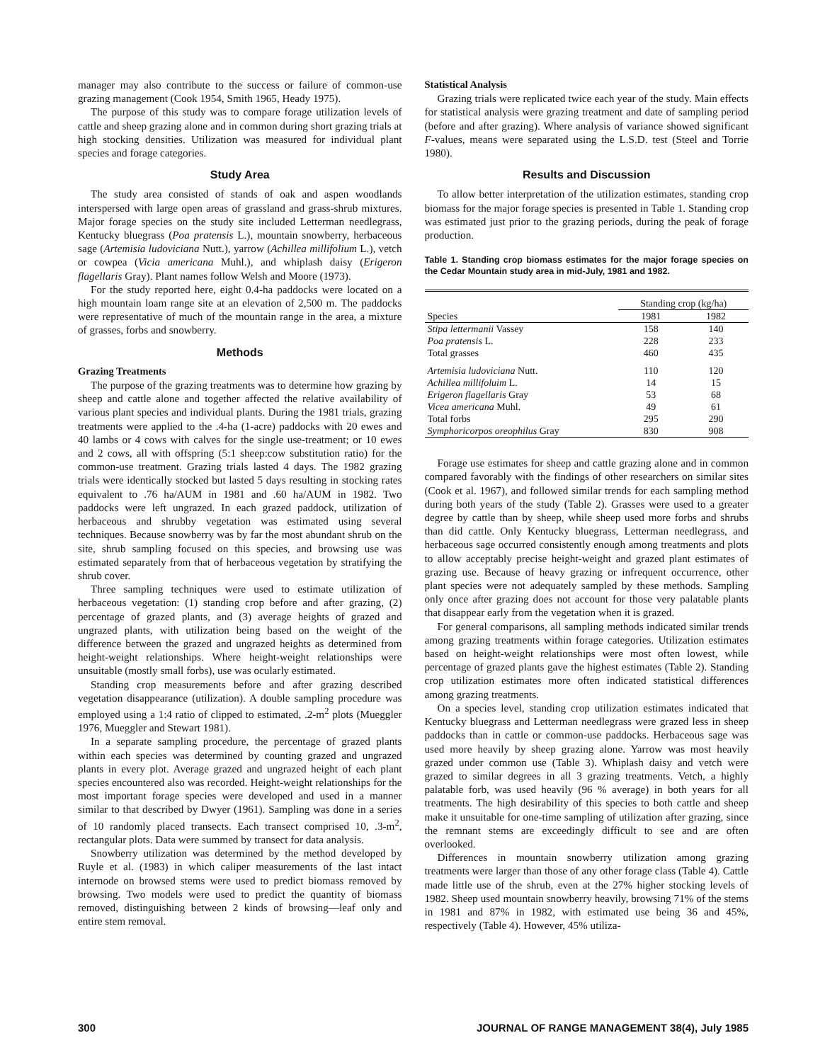manager may also contribute to the success or failure of common-use grazing management (Cook 1954, Smith 1965, Heady 1975).
The purpose of this study was to compare forage utilization levels of cattle and sheep grazing alone and in common during short grazing trials at high stocking densities. Utilization was measured for individual plant species and forage categories.
Study Area
The study area consisted of stands of oak and aspen woodlands interspersed with large open areas of grassland and grass-shrub mixtures. Major forage species on the study site included Letterman needlegrass, Kentucky bluegrass (Poa pratensis L.), mountain snowberry, herbaceous sage (Artemisia ludoviciana Nutt.), yarrow (Achillea millifolium L.), vetch or cowpea (Vicia americana Muhl.), and whiplash daisy (Erigeron flagellaris Gray). Plant names follow Welsh and Moore (1973).
For the study reported here, eight 0.4-ha paddocks were located on a high mountain loam range site at an elevation of 2,500 m. The paddocks were representative of much of the mountain range in the area, a mixture of grasses, forbs and snowberry.
Methods
Grazing Treatments
The purpose of the grazing treatments was to determine how grazing by sheep and cattle alone and together affected the relative availability of various plant species and individual plants. During the 1981 trials, grazing treatments were applied to the .4-ha (1-acre) paddocks with 20 ewes and 40 lambs or 4 cows with calves for the single use-treatment; or 10 ewes and 2 cows, all with offspring (5:1 sheep:cow substitution ratio) for the common-use treatment. Grazing trials lasted 4 days. The 1982 grazing trials were identically stocked but lasted 5 days resulting in stocking rates equivalent to .76 ha/AUM in 1981 and .60 ha/AUM in 1982. Two paddocks were left ungrazed. In each grazed paddock, utilization of herbaceous and shrubby vegetation was estimated using several techniques. Because snowberry was by far the most abundant shrub on the site, shrub sampling focused on this species, and browsing use was estimated separately from that of herbaceous vegetation by stratifying the shrub cover.
Three sampling techniques were used to estimate utilization of herbaceous vegetation: (1) standing crop before and after grazing, (2) percentage of grazed plants, and (3) average heights of grazed and ungrazed plants, with utilization being based on the weight of the difference between the grazed and ungrazed heights as determined from height-weight relationships. Where height-weight relationships were unsuitable (mostly small forbs), use was ocularly estimated.
Standing crop measurements before and after grazing described vegetation disappearance (utilization). A double sampling procedure was employed using a 1:4 ratio of clipped to estimated, .2-m<sup>2</sup> plots (Mueggler 1976, Mueggler and Stewart 1981).
In a separate sampling procedure, the percentage of grazed plants within each species was determined by counting grazed and ungrazed plants in every plot. Average grazed and ungrazed height of each plant species encountered also was recorded. Height-weight relationships for the most important forage species were developed and used in a manner similar to that described by Dwyer (1961). Sampling was done in a series of 10 randomly placed transects. Each transect comprised 10, .3-m<sup>2</sup>, rectangular plots. Data were summed by transect for data analysis.
Snowberry utilization was determined by the method developed by Ruyle et al. (1983) in which caliper measurements of the last intact internode on browsed stems were used to predict biomass removed by browsing. Two models were used to predict the quantity of biomass removed, distinguishing between 2 kinds of browsing—leaf only and entire stem removal.
Statistical Analysis
Grazing trials were replicated twice each year of the study. Main effects for statistical analysis were grazing treatment and date of sampling period (before and after grazing). Where analysis of variance showed significant F-values, means were separated using the L.S.D. test (Steel and Torrie 1980).
Results and Discussion
To allow better interpretation of the utilization estimates, standing crop biomass for the major forage species is presented in Table 1. Standing crop was estimated just prior to the grazing periods, during the peak of forage production.
Table 1. Standing crop biomass estimates for the major forage species on the Cedar Mountain study area in mid-July, 1981 and 1982.
| | Standing crop (kg/ha) | |
| --- | --- | --- |
| Species | 1981 | 1982 |
| Stipa lettermanii Vassey | 158 | 140 |
| Poa pratensis L. | 228 | 233 |
| Total grasses | 460 | 435 |
| Artemisia ludoviciana Nutt. | 110 | 120 |
| Achillea millifoluim L. | 14 | 15 |
| Erigeron flagellaris Gray | 53 | 68 |
| Vicea americana Muhl. | 49 | 61 |
| Total forbs | 295 | 290 |
| Symphoricorpos oreophilus Gray | 830 | 908 |
Forage use estimates for sheep and cattle grazing alone and in common compared favorably with the findings of other researchers on similar sites (Cook et al. 1967), and followed similar trends for each sampling method during both years of the study (Table 2). Grasses were used to a greater degree by cattle than by sheep, while sheep used more forbs and shrubs than did cattle. Only Kentucky bluegrass, Letterman needlegrass, and herbaceous sage occurred consistently enough among treatments and plots to allow acceptably precise height-weight and grazed plant estimates of grazing use. Because of heavy grazing or infrequent occurrence, other plant species were not adequately sampled by these methods. Sampling only once after grazing does not account for those very palatable plants that disappear early from the vegetation when it is grazed.
For general comparisons, all sampling methods indicated similar trends among grazing treatments within forage categories. Utilization estimates based on height-weight relationships were most often lowest, while percentage of grazed plants gave the highest estimates (Table 2). Standing crop utilization estimates more often indicated statistical differences among grazing treatments.
On a species level, standing crop utilization estimates indicated that Kentucky bluegrass and Letterman needlegrass were grazed less in sheep paddocks than in cattle or common-use paddocks. Herbaceous sage was used more heavily by sheep grazing alone. Yarrow was most heavily grazed under common use (Table 3). Whiplash daisy and vetch were grazed to similar degrees in all 3 grazing treatments. Vetch, a highly palatable forb, was used heavily (96 % average) in both years for all treatments. The high desirability of this species to both cattle and sheep make it unsuitable for one-time sampling of utilization after grazing, since the remnant stems are exceedingly difficult to see and are often overlooked.
Differences in mountain snowberry utilization among grazing treatments were larger than those of any other forage class (Table 4). Cattle made little use of the shrub, even at the 27% higher stocking levels of 1982. Sheep used mountain snowberry heavily, browsing 71% of the stems in 1981 and 87% in 1982, with estimated use being 36 and 45%, respectively (Table 4). However, 45% utiliza-
300 JOURNAL OF RANGE MANAGEMENT 38(4), July 1985